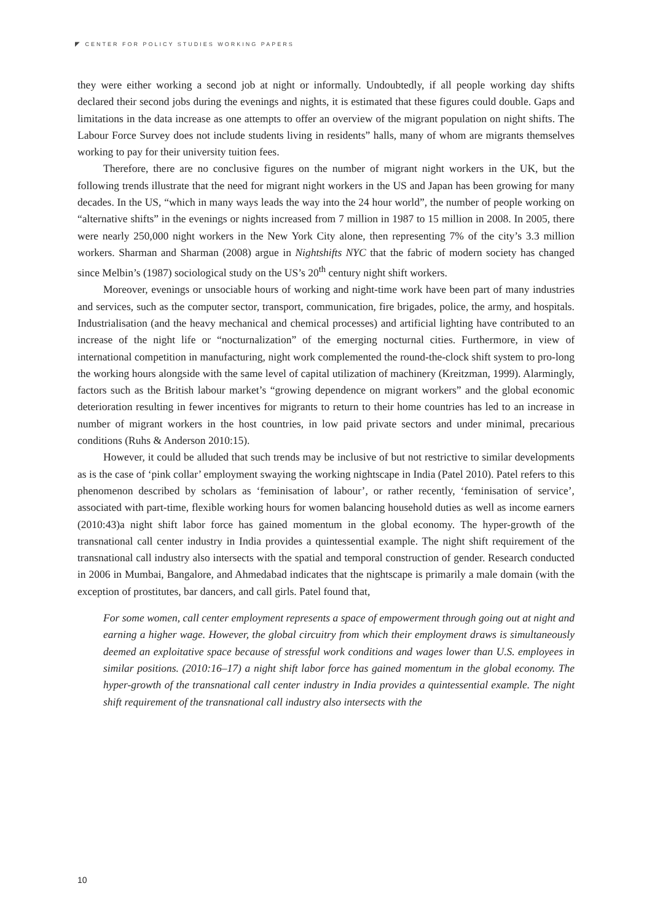◤ CENTER FOR POLICY STUDIES WORKING PAPERS
they were either working a second job at night or informally. Undoubtedly, if all people working day shifts declared their second jobs during the evenings and nights, it is estimated that these figures could double. Gaps and limitations in the data increase as one attempts to offer an overview of the migrant population on night shifts. The Labour Force Survey does not include students living in residents” halls, many of whom are migrants themselves working to pay for their university tuition fees.
Therefore, there are no conclusive figures on the number of migrant night workers in the UK, but the following trends illustrate that the need for migrant night workers in the US and Japan has been growing for many decades. In the US, “which in many ways leads the way into the 24 hour world”, the number of people working on “alternative shifts” in the evenings or nights increased from 7 million in 1987 to 15 million in 2008. In 2005, there were nearly 250,000 night workers in the New York City alone, then representing 7% of the city’s 3.3 million workers. Sharman and Sharman (2008) argue in Nightshifts NYC that the fabric of modern society has changed since Melbin’s (1987) sociological study on the US’s 20<sup>th</sup> century night shift workers.
Moreover, evenings or unsociable hours of working and night-time work have been part of many industries and services, such as the computer sector, transport, communication, fire brigades, police, the army, and hospitals. Industrialisation (and the heavy mechanical and chemical processes) and artificial lighting have contributed to an increase of the night life or “nocturnalization” of the emerging nocturnal cities. Furthermore, in view of international competition in manufacturing, night work complemented the round-the-clock shift system to pro-long the working hours alongside with the same level of capital utilization of machinery (Kreitzman, 1999). Alarmingly, factors such as the British labour market’s “growing dependence on migrant workers” and the global economic deterioration resulting in fewer incentives for migrants to return to their home countries has led to an increase in number of migrant workers in the host countries, in low paid private sectors and under minimal, precarious conditions (Ruhs & Anderson 2010:15).
However, it could be alluded that such trends may be inclusive of but not restrictive to similar developments as is the case of ‘pink collar’ employment swaying the working nightscape in India (Patel 2010). Patel refers to this phenomenon described by scholars as ‘feminisation of labour’, or rather recently, ‘feminisation of service’, associated with part-time, flexible working hours for women balancing household duties as well as income earners (2010:43)a night shift labor force has gained momentum in the global economy. The hyper-growth of the transnational call center industry in India provides a quintessential example. The night shift requirement of the transnational call industry also intersects with the spatial and temporal construction of gender. Research conducted in 2006 in Mumbai, Bangalore, and Ahmedabad indicates that the nightscape is primarily a male domain (with the exception of prostitutes, bar dancers, and call girls. Patel found that,
For some women, call center employment represents a space of empowerment through going out at night and earning a higher wage. However, the global circuitry from which their employment draws is simultaneously deemed an exploitative space because of stressful work conditions and wages lower than U.S. employees in similar positions. (2010:16–17) a night shift labor force has gained momentum in the global economy. The hyper-growth of the transnational call center industry in India provides a quintessential example. The night shift requirement of the transnational call industry also intersects with the
10